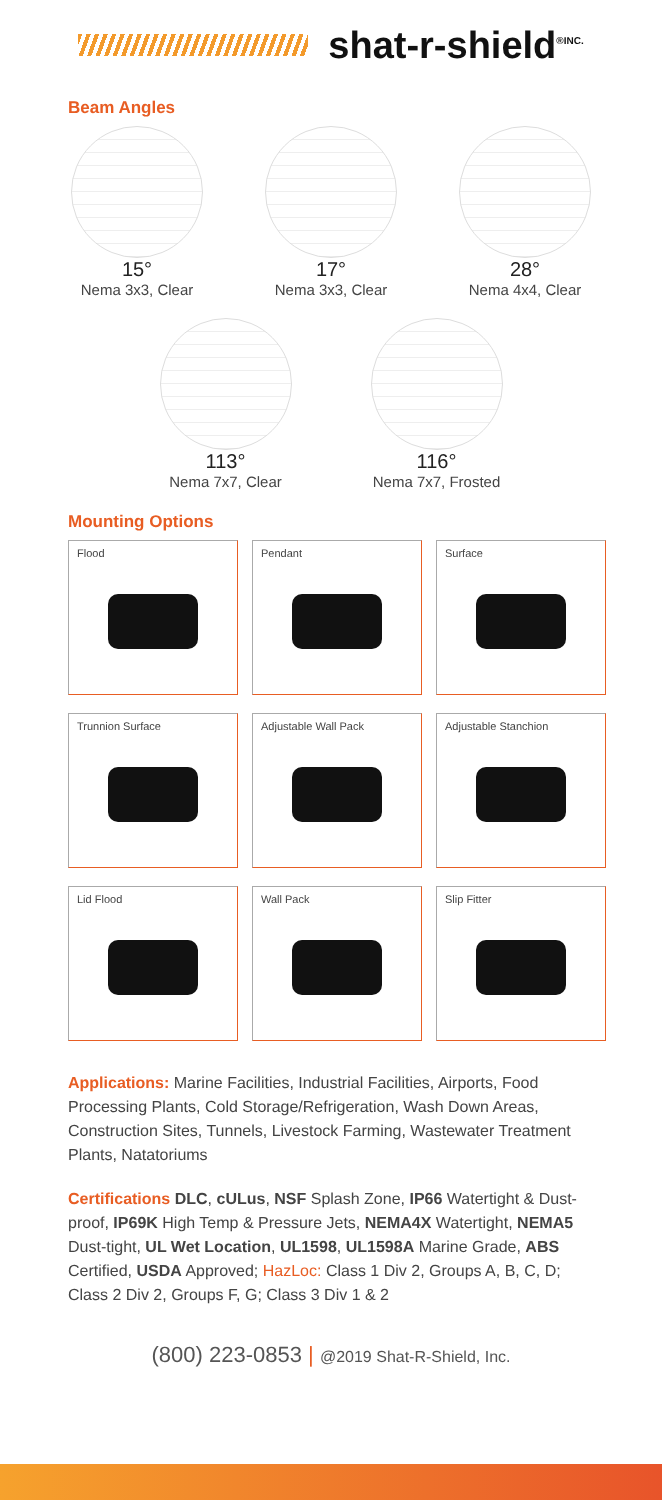shat-r-shield<sup>®INC.</sup>
Beam Angles
15°
Nema 3x3, Clear
17°
Nema 3x3, Clear
28°
Nema 4x4, Clear
113°
Nema 7x7, Clear
116°
Nema 7x7, Frosted
Mounting Options
Flood
Pendant
Surface
Trunnion Surface
Adjustable Wall Pack
Adjustable Stanchion
Lid Flood
Wall Pack
Slip Fitter
Applications: Marine Facilities, Industrial Facilities, Airports, Food Processing Plants, Cold Storage/Refrigeration, Wash Down Areas, Construction Sites, Tunnels, Livestock Farming, Wastewater Treatment Plants, Natatoriums
Certifications DLC, cULus, NSF Splash Zone, IP66 Watertight & Dust-proof, IP69K High Temp & Pressure Jets, NEMA4X Watertight, NEMA5 Dust-tight, UL Wet Location, UL1598, UL1598A Marine Grade, ABS Certified, USDA Approved; HazLoc: Class 1 Div 2, Groups A, B, C, D; Class 2 Div 2, Groups F, G; Class 3 Div 1 & 2
(800) 223-0853 | @2019 Shat-R-Shield, Inc.